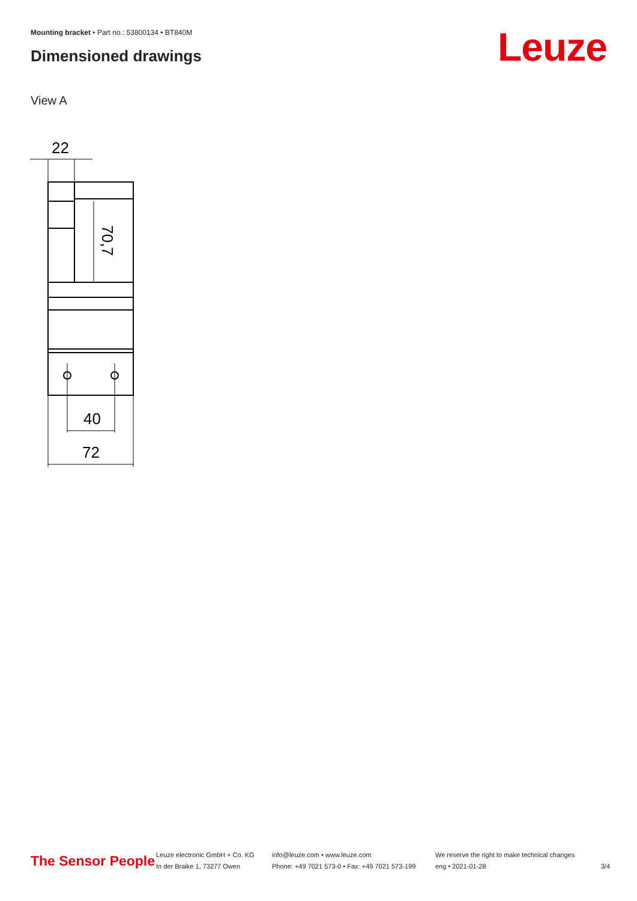Mounting bracket • Part no.: 53800134 • BT840M
Dimensioned drawings Leuze
View A
22
40
72
70,7
The Sensor People
Leuze electronic GmbH + Co. KG
In der Braike 1, 73277 Owen
info@leuze.com • www.leuze.com
Phone: +49 7021 573-0 • Fax: +49 7021 573-199
We reserve the right to make technical changes
eng • 2021-01-28
3/4